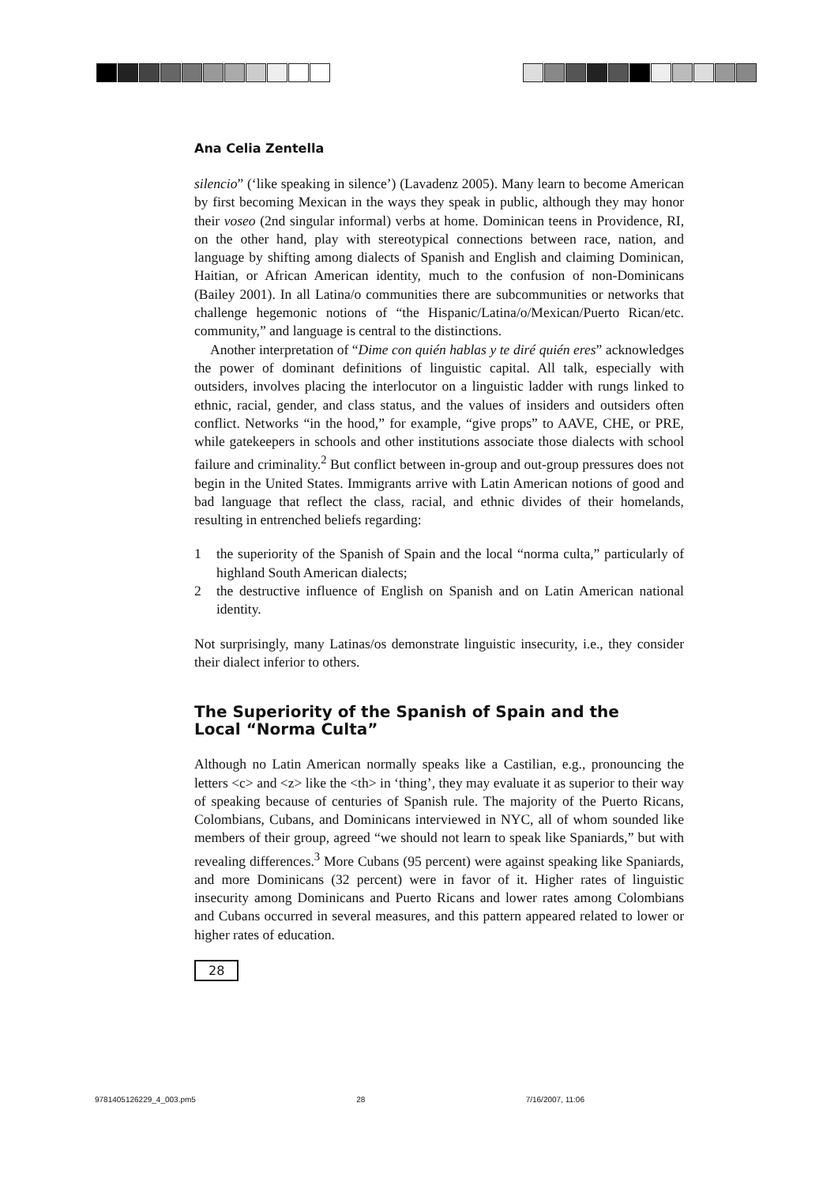Ana Celia Zentella
silencio” (‘like speaking in silence’) (Lavadenz 2005). Many learn to become American by first becoming Mexican in the ways they speak in public, although they may honor their voseo (2nd singular informal) verbs at home. Dominican teens in Providence, RI, on the other hand, play with stereotypical connections between race, nation, and language by shifting among dialects of Spanish and English and claiming Dominican, Haitian, or African American identity, much to the confusion of non-Dominicans (Bailey 2001). In all Latina/o communities there are subcommunities or networks that challenge hegemonic notions of “the Hispanic/Latina/o/Mexican/Puerto Rican/etc. community,” and language is central to the distinctions.
Another interpretation of “Dime con quién hablas y te diré quién eres” acknowledges the power of dominant definitions of linguistic capital. All talk, especially with outsiders, involves placing the interlocutor on a linguistic ladder with rungs linked to ethnic, racial, gender, and class status, and the values of insiders and outsiders often conflict. Networks “in the hood,” for example, “give props” to AAVE, CHE, or PRE, while gatekeepers in schools and other institutions associate those dialects with school failure and criminality.<sup>2</sup> But conflict between in-group and out-group pressures does not begin in the United States. Immigrants arrive with Latin American notions of good and bad language that reflect the class, racial, and ethnic divides of their homelands, resulting in entrenched beliefs regarding:
1 the superiority of the Spanish of Spain and the local “norma culta,” particularly of highland South American dialects;
2 the destructive influence of English on Spanish and on Latin American national identity.
Not surprisingly, many Latinas/os demonstrate linguistic insecurity, i.e., they consider their dialect inferior to others.
The Superiority of the Spanish of Spain and the
Local “Norma Culta”
Although no Latin American normally speaks like a Castilian, e.g., pronouncing the letters <c> and <z> like the <th> in ‘thing’, they may evaluate it as superior to their way of speaking because of centuries of Spanish rule. The majority of the Puerto Ricans, Colombians, Cubans, and Dominicans interviewed in NYC, all of whom sounded like members of their group, agreed “we should not learn to speak like Spaniards,” but with revealing differences.<sup>3</sup> More Cubans (95 percent) were against speaking like Spaniards, and more Dominicans (32 percent) were in favor of it. Higher rates of linguistic insecurity among Dominicans and Puerto Ricans and lower rates among Colombians and Cubans occurred in several measures, and this pattern appeared related to lower or higher rates of education.
28
9781405126229_4_003.pm5 28 7/16/2007, 11:06